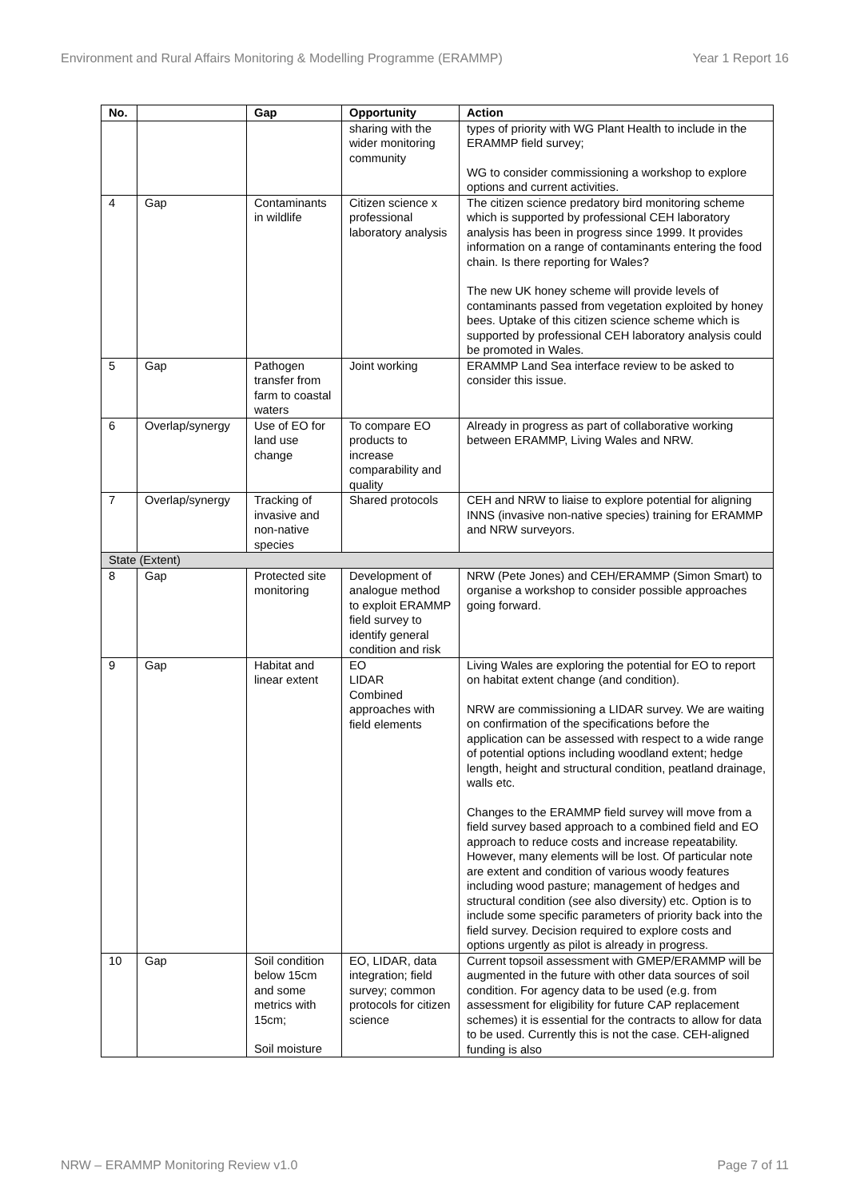Environment and Rural Affairs Monitoring & Modelling Programme (ERAMMP) Year 1 Report 16
| No. | | Gap | Opportunity | Action |
| --- | --- | --- | --- | --- |
| | | | sharing with the wider monitoring community | types of priority with WG Plant Health to include in the ERAMMP field survey; WG to consider commissioning a workshop to explore options and current activities. |
| 4 | Gap | Contaminants in wildlife | Citizen science x professional laboratory analysis | The citizen science predatory bird monitoring scheme which is supported by professional CEH laboratory analysis has been in progress since 1999. It provides information on a range of contaminants entering the food chain. Is there reporting for Wales? The new UK honey scheme will provide levels of contaminants passed from vegetation exploited by honey bees. Uptake of this citizen science scheme which is supported by professional CEH laboratory analysis could be promoted in Wales. |
| 5 | Gap | Pathogen transfer from farm to coastal waters | Joint working | ERAMMP Land Sea interface review to be asked to consider this issue. |
| 6 | Overlap/synergy | Use of EO for land use change | To compare EO products to increase comparability and quality | Already in progress as part of collaborative working between ERAMMP, Living Wales and NRW. |
| 7 | Overlap/synergy | Tracking of invasive and non-native species | Shared protocols | CEH and NRW to liaise to explore potential for aligning INNS (invasive non-native species) training for ERAMMP and NRW surveyors. |
| State (Extent) | | | | |
| 8 | Gap | Protected site monitoring | Development of analogue method to exploit ERAMMP field survey to identify general condition and risk | NRW (Pete Jones) and CEH/ERAMMP (Simon Smart) to organise a workshop to consider possible approaches going forward. |
| 9 | Gap | Habitat and linear extent | EO LIDAR Combined approaches with field elements | Living Wales are exploring the potential for EO to report on habitat extent change (and condition). NRW are commissioning a LIDAR survey. We are waiting on confirmation of the specifications before the application can be assessed with respect to a wide range of potential options including woodland extent; hedge length, height and structural condition, peatland drainage, walls etc. Changes to the ERAMMP field survey will move from a field survey based approach to a combined field and EO approach to reduce costs and increase repeatability. However, many elements will be lost. Of particular note are extent and condition of various woody features including wood pasture; management of hedges and structural condition (see also diversity) etc. Option is to include some specific parameters of priority back into the field survey. Decision required to explore costs and options urgently as pilot is already in progress. |
| 10 | Gap | Soil condition below 15cm and some metrics with 15cm; Soil moisture | EO, LIDAR, data integration; field survey; common protocols for citizen science | Current topsoil assessment with GMEP/ERAMMP will be augmented in the future with other data sources of soil condition. For agency data to be used (e.g. from assessment for eligibility for future CAP replacement schemes) it is essential for the contracts to allow for data to be used. Currently this is not the case. CEH-aligned funding is also |
NRW – ERAMMP Monitoring Review v1.0 Page 7 of 11